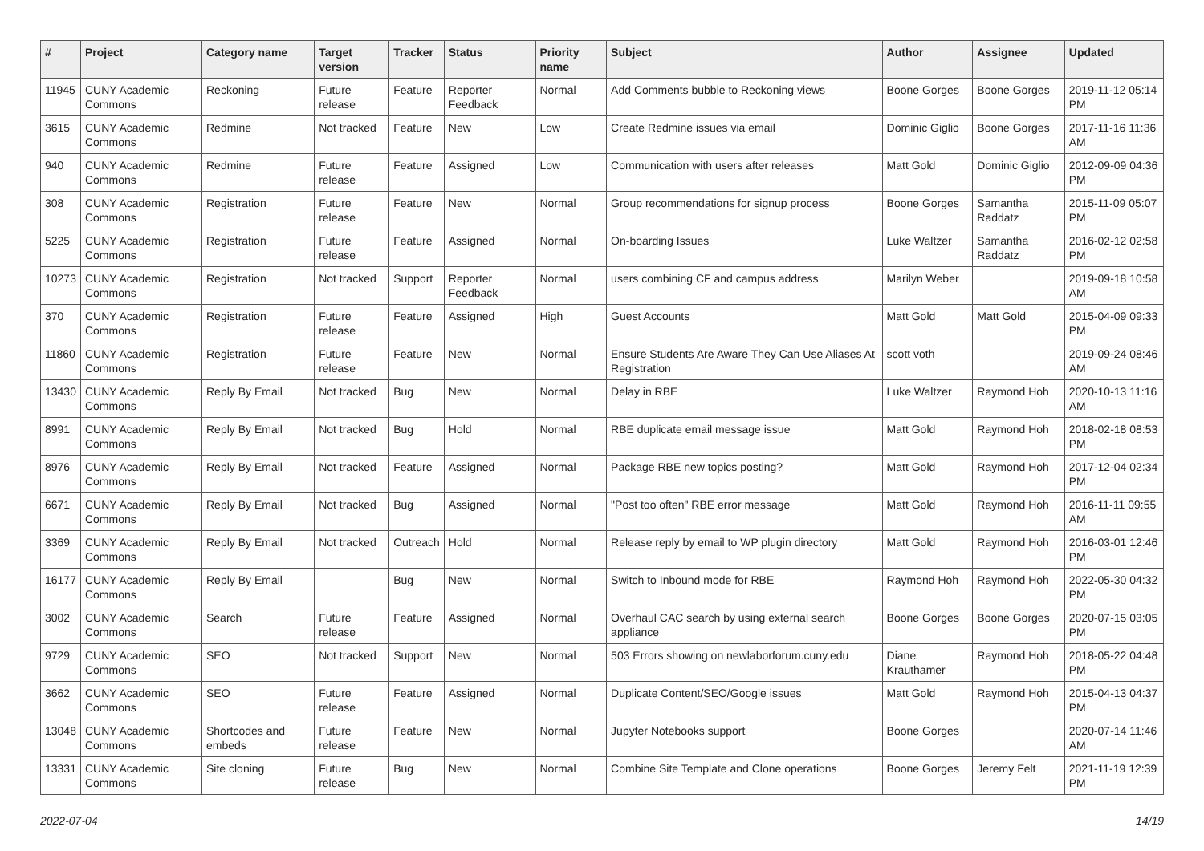| # | Project | Category name | Target version | Tracker | Status | Priority name | Subject | Author | Assignee | Updated |
| --- | --- | --- | --- | --- | --- | --- | --- | --- | --- | --- |
| 11945 | CUNY Academic Commons | Reckoning | Future release | Feature | Reporter Feedback | Normal | Add Comments bubble to Reckoning views | Boone Gorges | Boone Gorges | 2019-11-12 05:14 PM |
| 3615 | CUNY Academic Commons | Redmine | Not tracked | Feature | New | Low | Create Redmine issues via email | Dominic Giglio | Boone Gorges | 2017-11-16 11:36 AM |
| 940 | CUNY Academic Commons | Redmine | Future release | Feature | Assigned | Low | Communication with users after releases | Matt Gold | Dominic Giglio | 2012-09-09 04:36 PM |
| 308 | CUNY Academic Commons | Registration | Future release | Feature | New | Normal | Group recommendations for signup process | Boone Gorges | Samantha Raddatz | 2015-11-09 05:07 PM |
| 5225 | CUNY Academic Commons | Registration | Future release | Feature | Assigned | Normal | On-boarding Issues | Luke Waltzer | Samantha Raddatz | 2016-02-12 02:58 PM |
| 10273 | CUNY Academic Commons | Registration | Not tracked | Support | Reporter Feedback | Normal | users combining CF and campus address | Marilyn Weber | | 2019-09-18 10:58 AM |
| 370 | CUNY Academic Commons | Registration | Future release | Feature | Assigned | High | Guest Accounts | Matt Gold | Matt Gold | 2015-04-09 09:33 PM |
| 11860 | CUNY Academic Commons | Registration | Future release | Feature | New | Normal | Ensure Students Are Aware They Can Use Aliases At Registration | scott voth | | 2019-09-24 08:46 AM |
| 13430 | CUNY Academic Commons | Reply By Email | Not tracked | Bug | New | Normal | Delay in RBE | Luke Waltzer | Raymond Hoh | 2020-10-13 11:16 AM |
| 8991 | CUNY Academic Commons | Reply By Email | Not tracked | Bug | Hold | Normal | RBE duplicate email message issue | Matt Gold | Raymond Hoh | 2018-02-18 08:53 PM |
| 8976 | CUNY Academic Commons | Reply By Email | Not tracked | Feature | Assigned | Normal | Package RBE new topics posting? | Matt Gold | Raymond Hoh | 2017-12-04 02:34 PM |
| 6671 | CUNY Academic Commons | Reply By Email | Not tracked | Bug | Assigned | Normal | "Post too often" RBE error message | Matt Gold | Raymond Hoh | 2016-11-11 09:55 AM |
| 3369 | CUNY Academic Commons | Reply By Email | Not tracked | Outreach | Hold | Normal | Release reply by email to WP plugin directory | Matt Gold | Raymond Hoh | 2016-03-01 12:46 PM |
| 16177 | CUNY Academic Commons | Reply By Email | | Bug | New | Normal | Switch to Inbound mode for RBE | Raymond Hoh | Raymond Hoh | 2022-05-30 04:32 PM |
| 3002 | CUNY Academic Commons | Search | Future release | Feature | Assigned | Normal | Overhaul CAC search by using external search appliance | Boone Gorges | Boone Gorges | 2020-07-15 03:05 PM |
| 9729 | CUNY Academic Commons | SEO | Not tracked | Support | New | Normal | 503 Errors showing on newlaborforum.cuny.edu | Diane Krauthamer | Raymond Hoh | 2018-05-22 04:48 PM |
| 3662 | CUNY Academic Commons | SEO | Future release | Feature | Assigned | Normal | Duplicate Content/SEO/Google issues | Matt Gold | Raymond Hoh | 2015-04-13 04:37 PM |
| 13048 | CUNY Academic Commons | Shortcodes and embeds | Future release | Feature | New | Normal | Jupyter Notebooks support | Boone Gorges | | 2020-07-14 11:46 AM |
| 13331 | CUNY Academic Commons | Site cloning | Future release | Bug | New | Normal | Combine Site Template and Clone operations | Boone Gorges | Jeremy Felt | 2021-11-19 12:39 PM |
2022-07-04 14/19